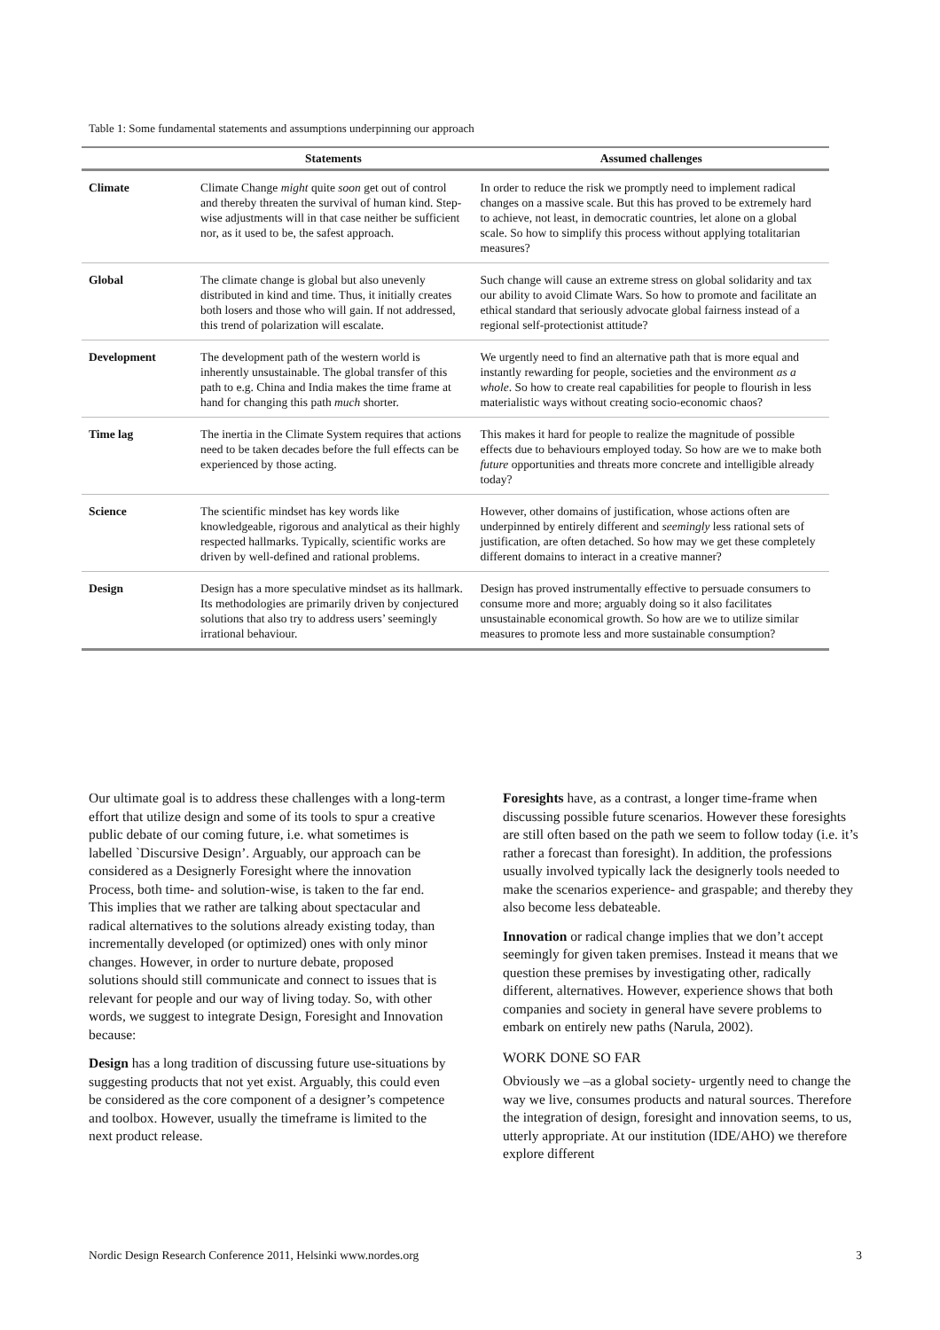Table 1: Some fundamental statements and assumptions underpinning our approach
| | Statements | Assumed challenges |
| --- | --- | --- |
| Climate | Climate Change might quite soon get out of control and thereby threaten the survival of human kind. Step-wise adjustments will in that case neither be sufficient nor, as it used to be, the safest approach. | In order to reduce the risk we promptly need to implement radical changes on a massive scale. But this has proved to be extremely hard to achieve, not least, in democratic countries, let alone on a global scale. So how to simplify this process without applying totalitarian measures? |
| Global | The climate change is global but also unevenly distributed in kind and time. Thus, it initially creates both losers and those who will gain. If not addressed, this trend of polarization will escalate. | Such change will cause an extreme stress on global solidarity and tax our ability to avoid Climate Wars. So how to promote and facilitate an ethical standard that seriously advocate global fairness instead of a regional self-protectionist attitude? |
| Development | The development path of the western world is inherently unsustainable. The global transfer of this path to e.g. China and India makes the time frame at hand for changing this path much shorter. | We urgently need to find an alternative path that is more equal and instantly rewarding for people, societies and the environment as a whole . So how to create real capabilities for people to flourish in less materialistic ways without creating socio-economic chaos? |
| Time lag | The inertia in the Climate System requires that actions need to be taken decades before the full effects can be experienced by those acting. | This makes it hard for people to realize the magnitude of possible effects due to behaviours employed today. So how are we to make both future opportunities and threats more concrete and intelligible already today? |
| Science | The scientific mindset has key words like knowledgeable, rigorous and analytical as their highly respected hallmarks. Typically, scientific works are driven by well-defined and rational problems. | However, other domains of justification, whose actions often are underpinned by entirely different and seemingly less rational sets of justification, are often detached. So how may we get these completely different domains to interact in a creative manner? |
| Design | Design has a more speculative mindset as its hallmark. Its methodologies are primarily driven by conjectured solutions that also try to address users’ seemingly irrational behaviour. | Design has proved instrumentally effective to persuade consumers to consume more and more; arguably doing so it also facilitates unsustainable economical growth. So how are we to utilize similar measures to promote less and more sustainable consumption? |
Our ultimate goal is to address these challenges with a long-term effort that utilize design and some of its tools to spur a creative public debate of our coming future, i.e. what sometimes is labelled `Discursive Design’. Arguably, our approach can be considered as a Designerly Foresight where the innovation Process, both time- and solution-wise, is taken to the far end. This implies that we rather are talking about spectacular and radical alternatives to the solutions already existing today, than incrementally developed (or optimized) ones with only minor changes. However, in order to nurture debate, proposed solutions should still communicate and connect to issues that is relevant for people and our way of living today. So, with other words, we suggest to integrate Design, Foresight and Innovation because:
Design has a long tradition of discussing future use-situations by suggesting products that not yet exist. Arguably, this could even be considered as the core component of a designer’s competence and toolbox. However, usually the timeframe is limited to the next product release.
Foresights have, as a contrast, a longer time-frame when discussing possible future scenarios. However these foresights are still often based on the path we seem to follow today (i.e. it’s rather a forecast than foresight). In addition, the professions usually involved typically lack the designerly tools needed to make the scenarios experience- and graspable; and thereby they also become less debateable.
Innovation or radical change implies that we don’t accept seemingly for given taken premises. Instead it means that we question these premises by investigating other, radically different, alternatives. However, experience shows that both companies and society in general have severe problems to embark on entirely new paths (Narula, 2002).
WORK DONE SO FAR
Obviously we –as a global society- urgently need to change the way we live, consumes products and natural sources. Therefore the integration of design, foresight and innovation seems, to us, utterly appropriate. At our institution (IDE/AHO) we therefore explore different
Nordic Design Research Conference 2011, Helsinki www.nordes.org 3